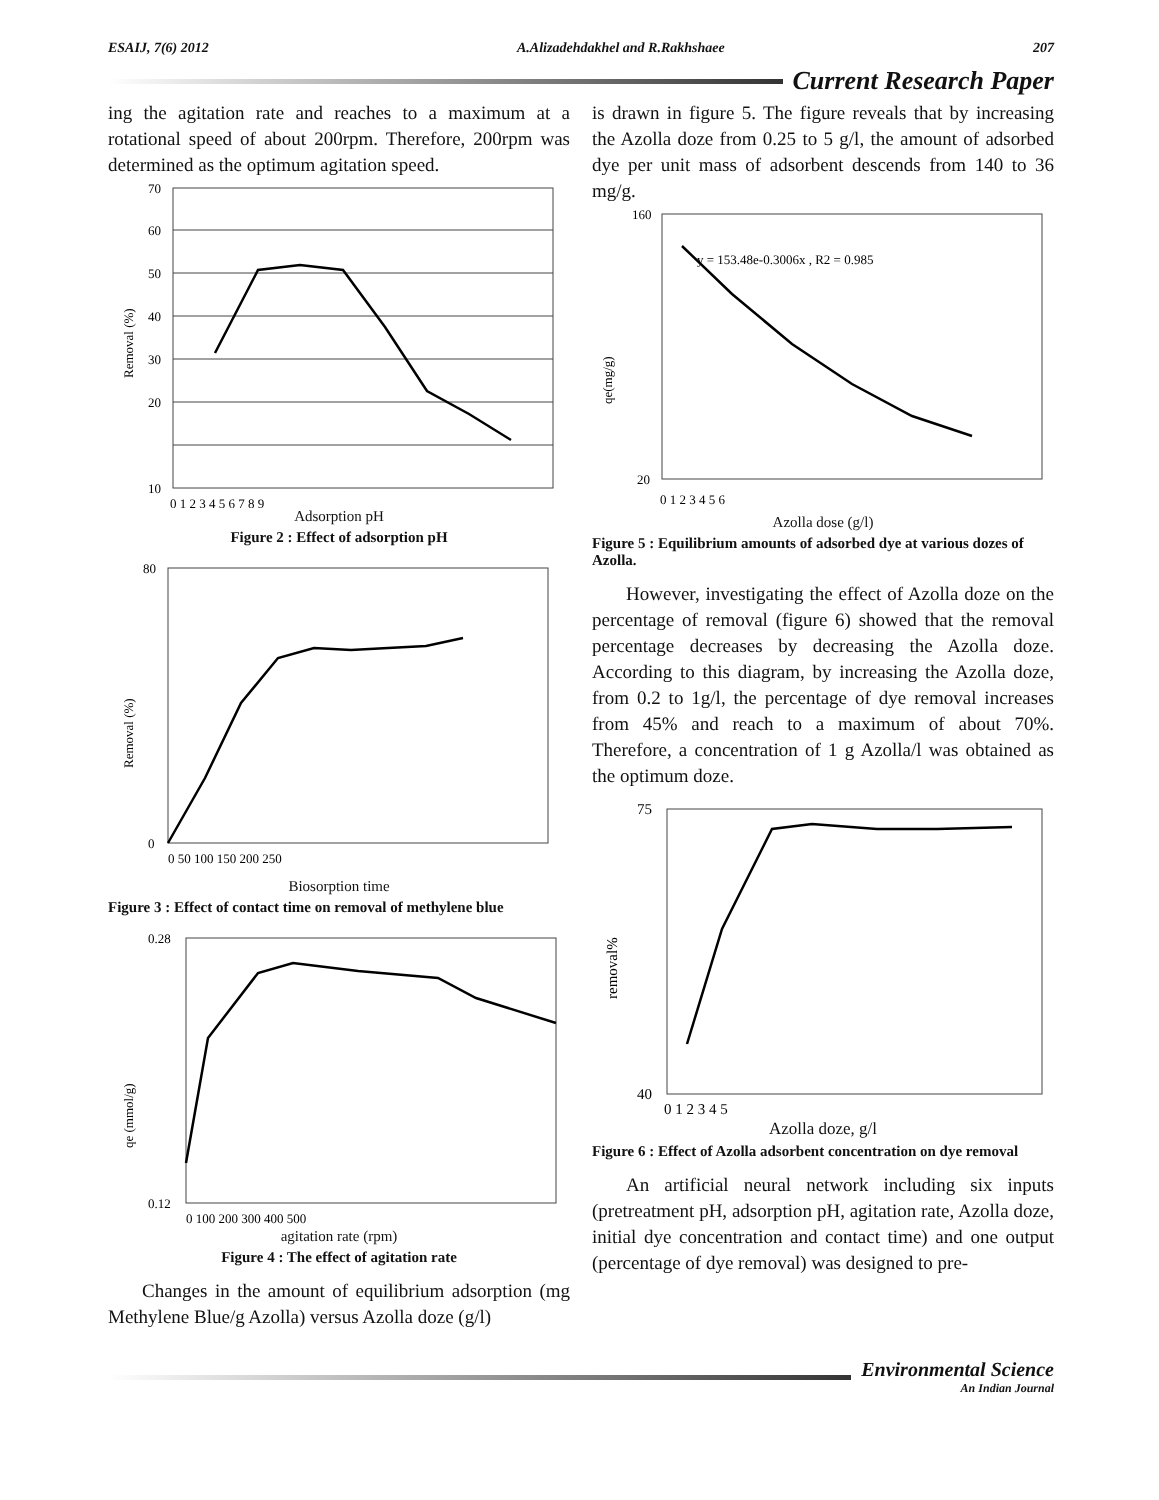ESAIJ, 7(6) 2012 A.Alizadehdakhel and R.Rakhshaee 207
Current Research Paper
ing the agitation rate and reaches to a maximum at a rotational speed of about 200rpm. Therefore, 200rpm was determined as the optimum agitation speed.
70
60
50
40
30
20
10
0 1 2 3 4 5 6 7 8 9
Removal (%)
Adsorption pH
Figure 2 : Effect of adsorption pH
80
0
Removal (%)
0 50 100 150 200 250
Biosorption time
Figure 3 : Effect of contact time on removal of methylene blue
0.28
0.12
qe (mmol/g)
0 100 200 300 400 500
agitation rate (rpm)
Figure 4 : The effect of agitation rate
Changes in the amount of equilibrium adsorption (mg Methylene Blue/g Azolla) versus Azolla doze (g/l)
is drawn in figure 5. The figure reveals that by increasing the Azolla doze from 0.25 to 5 g/l, the amount of adsorbed dye per unit mass of adsorbent descends from 140 to 36 mg/g.
y = 153.48e-0.3006x , R2 = 0.985
160
20
qe(mg/g)
0 1 2 3 4 5 6
Azolla dose (g/l)
Figure 5 : Equilibrium amounts of adsorbed dye at various dozes of Azolla.
However, investigating the effect of Azolla doze on the percentage of removal (figure 6) showed that the removal percentage decreases by decreasing the Azolla doze. According to this diagram, by increasing the Azolla doze, from 0.2 to 1g/l, the percentage of dye removal increases from 45% and reach to a maximum of about 70%. Therefore, a concentration of 1 g Azolla/l was obtained as the optimum doze.
75
40
removal%
0 1 2 3 4 5
Azolla doze, g/l
Figure 6 : Effect of Azolla adsorbent concentration on dye removal
An artificial neural network including six inputs (pretreatment pH, adsorption pH, agitation rate, Azolla doze, initial dye concentration and contact time) and one output (percentage of dye removal) was designed to pre-
Environmental Science
An Indian Journal